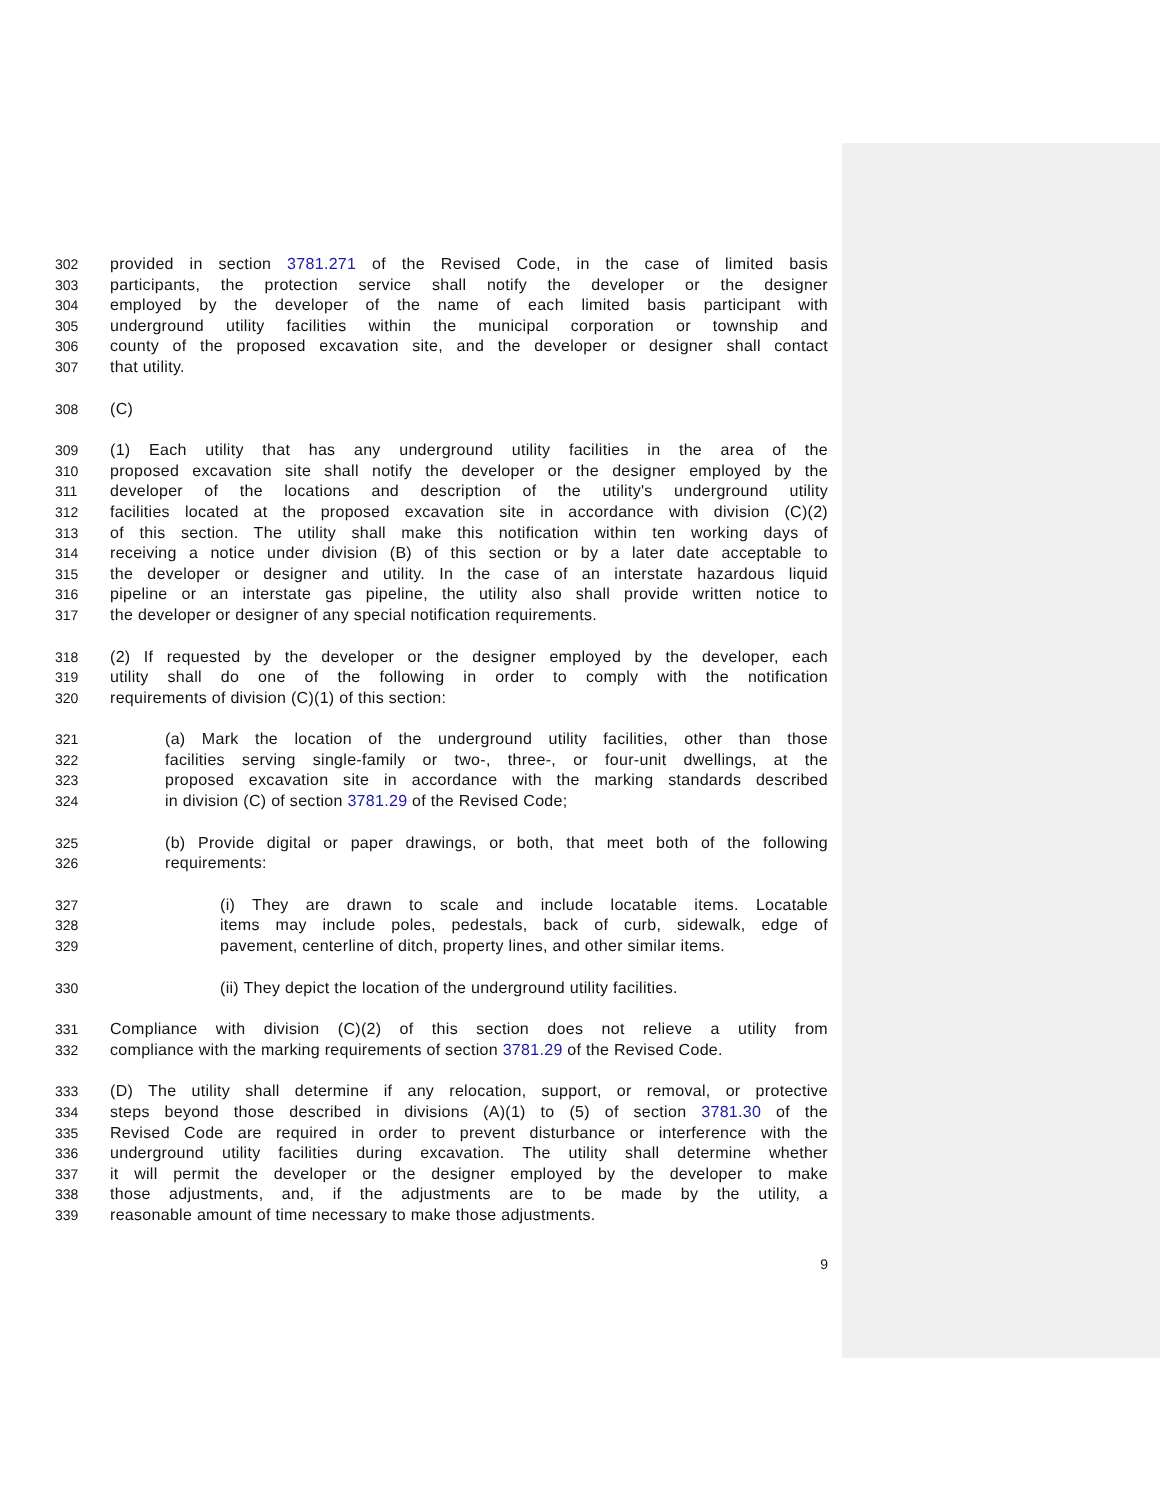302 provided in section 3781.271 of the Revised Code, in the case of limited basis
303 participants, the protection service shall notify the developer or the designer
304 employed by the developer of the name of each limited basis participant with
305 underground utility facilities within the municipal corporation or township and
306 county of the proposed excavation site, and the developer or designer shall contact
307 that utility.
308 (C)
309 (1) Each utility that has any underground utility facilities in the area of the
310 proposed excavation site shall notify the developer or the designer employed by the
311 developer of the locations and description of the utility's underground utility
312 facilities located at the proposed excavation site in accordance with division (C)(2)
313 of this section. The utility shall make this notification within ten working days of
314 receiving a notice under division (B) of this section or by a later date acceptable to
315 the developer or designer and utility. In the case of an interstate hazardous liquid
316 pipeline or an interstate gas pipeline, the utility also shall provide written notice to
317 the developer or designer of any special notification requirements.
318 (2) If requested by the developer or the designer employed by the developer, each
319 utility shall do one of the following in order to comply with the notification
320 requirements of division (C)(1) of this section:
321 (a) Mark the location of the underground utility facilities, other than those
322 facilities serving single-family or two-, three-, or four-unit dwellings, at the
323 proposed excavation site in accordance with the marking standards described
324 in division (C) of section 3781.29 of the Revised Code;
325 (b) Provide digital or paper drawings, or both, that meet both of the following
326 requirements:
327 (i) They are drawn to scale and include locatable items. Locatable
328 items may include poles, pedestals, back of curb, sidewalk, edge of
329 pavement, centerline of ditch, property lines, and other similar items.
330 (ii) They depict the location of the underground utility facilities.
331 Compliance with division (C)(2) of this section does not relieve a utility from
332 compliance with the marking requirements of section 3781.29 of the Revised Code.
333 (D) The utility shall determine if any relocation, support, or removal, or protective
334 steps beyond those described in divisions (A)(1) to (5) of section 3781.30 of the
335 Revised Code are required in order to prevent disturbance or interference with the
336 underground utility facilities during excavation. The utility shall determine whether
337 it will permit the developer or the designer employed by the developer to make
338 those adjustments, and, if the adjustments are to be made by the utility, a
339 reasonable amount of time necessary to make those adjustments.
9